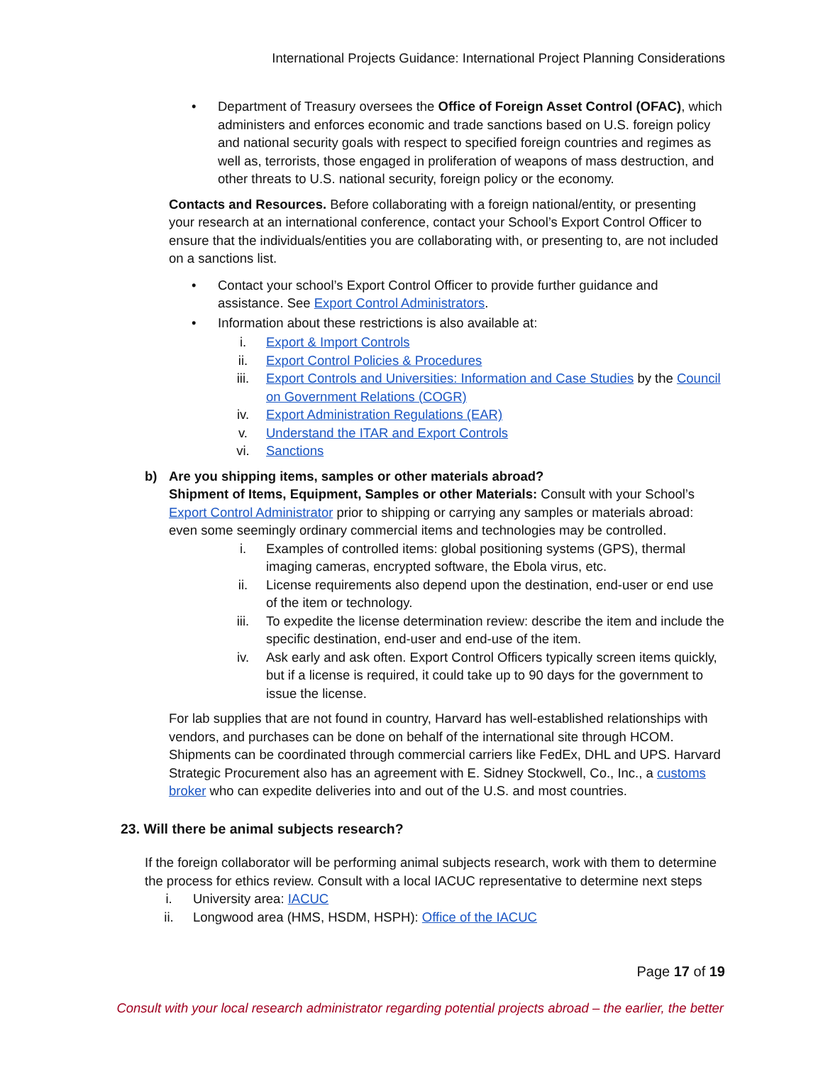International Projects Guidance: International Project Planning Considerations
• Department of Treasury oversees the Office of Foreign Asset Control (OFAC), which administers and enforces economic and trade sanctions based on U.S. foreign policy and national security goals with respect to specified foreign countries and regimes as well as, terrorists, those engaged in proliferation of weapons of mass destruction, and other threats to U.S. national security, foreign policy or the economy.
Contacts and Resources. Before collaborating with a foreign national/entity, or presenting your research at an international conference, contact your School’s Export Control Officer to ensure that the individuals/entities you are collaborating with, or presenting to, are not included on a sanctions list.
• Contact your school’s Export Control Officer to provide further guidance and assistance. See Export Control Administrators.
• Information about these restrictions is also available at:
i. Export & Import Controls
ii. Export Control Policies & Procedures
iii. Export Controls and Universities: Information and Case Studies by the Council on Government Relations (COGR)
iv. Export Administration Regulations (EAR)
v. Understand the ITAR and Export Controls
vi. Sanctions
b) Are you shipping items, samples or other materials abroad?
Shipment of Items, Equipment, Samples or other Materials: Consult with your School’s Export Control Administrator prior to shipping or carrying any samples or materials abroad: even some seemingly ordinary commercial items and technologies may be controlled.
i. Examples of controlled items: global positioning systems (GPS), thermal imaging cameras, encrypted software, the Ebola virus, etc.
ii. License requirements also depend upon the destination, end-user or end use of the item or technology.
iii. To expedite the license determination review: describe the item and include the specific destination, end-user and end-use of the item.
iv. Ask early and ask often. Export Control Officers typically screen items quickly, but if a license is required, it could take up to 90 days for the government to issue the license.
For lab supplies that are not found in country, Harvard has well-established relationships with vendors, and purchases can be done on behalf of the international site through HCOM. Shipments can be coordinated through commercial carriers like FedEx, DHL and UPS. Harvard Strategic Procurement also has an agreement with E. Sidney Stockwell, Co., Inc., a customs broker who can expedite deliveries into and out of the U.S. and most countries.
23. Will there be animal subjects research?
If the foreign collaborator will be performing animal subjects research, work with them to determine the process for ethics review. Consult with a local IACUC representative to determine next steps
i. University area: IACUC
ii. Longwood area (HMS, HSDM, HSPH): Office of the IACUC
Page 17 of 19
Consult with your local research administrator regarding potential projects abroad – the earlier, the better